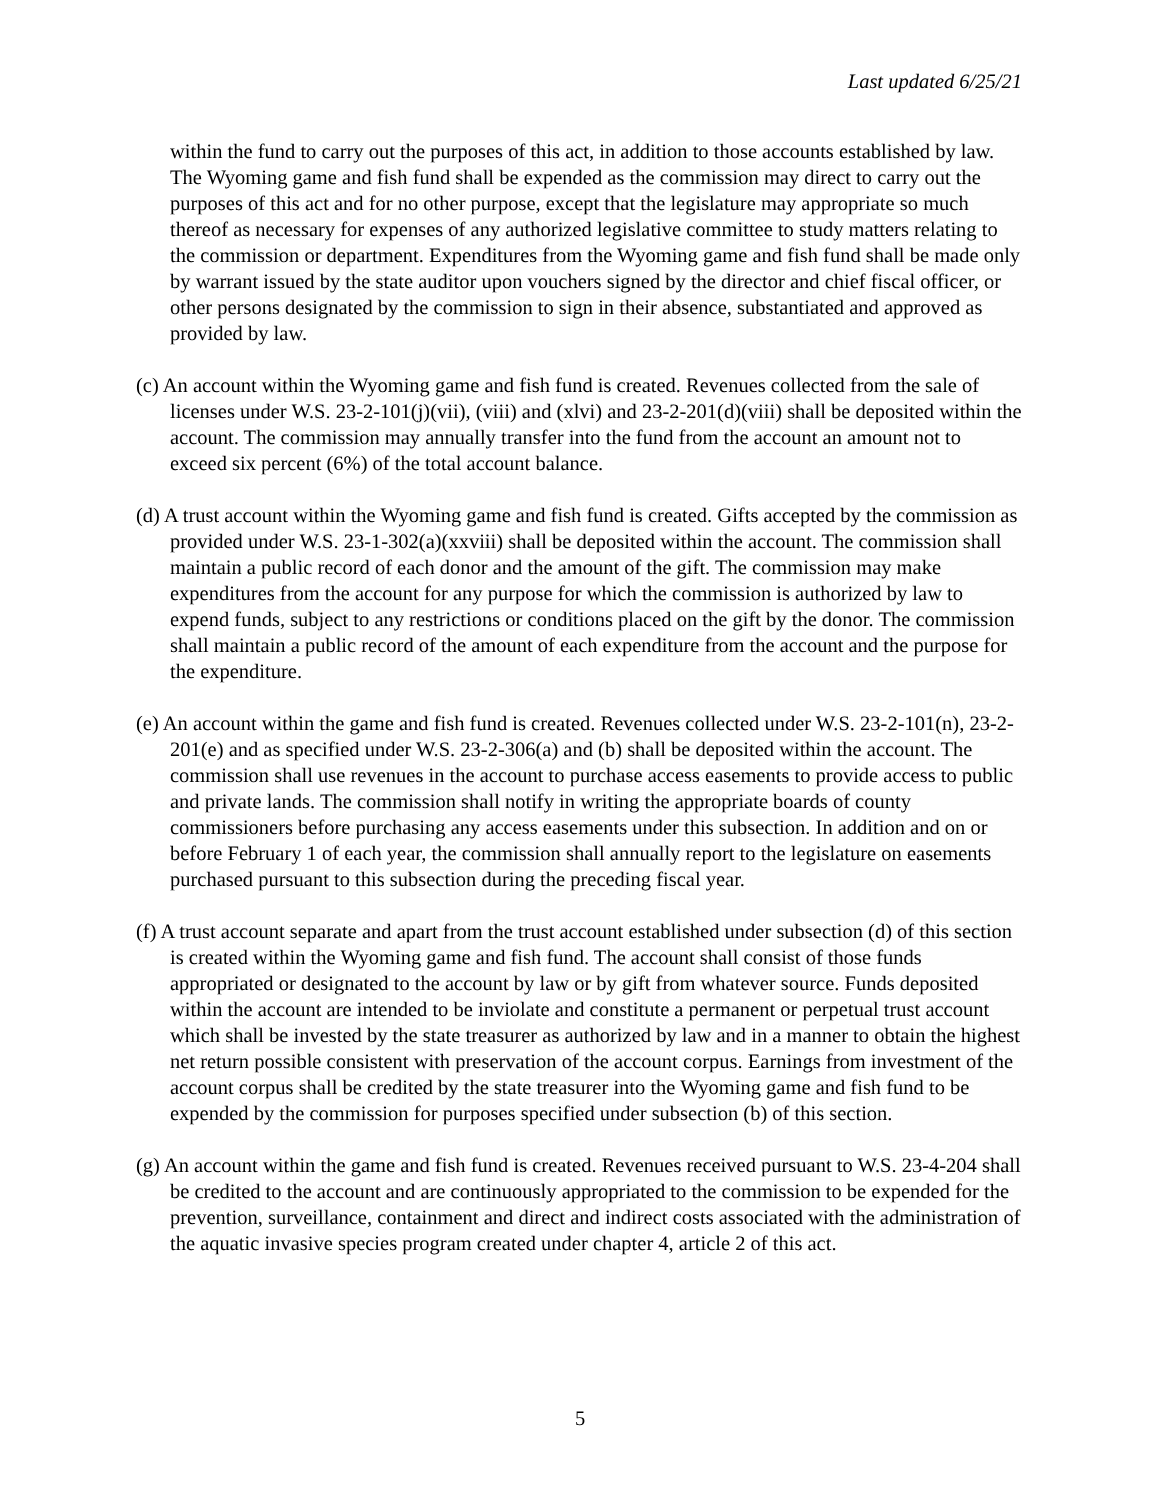Last updated 6/25/21
within the fund to carry out the purposes of this act, in addition to those accounts established by law. The Wyoming game and fish fund shall be expended as the commission may direct to carry out the purposes of this act and for no other purpose, except that the legislature may appropriate so much thereof as necessary for expenses of any authorized legislative committee to study matters relating to the commission or department. Expenditures from the Wyoming game and fish fund shall be made only by warrant issued by the state auditor upon vouchers signed by the director and chief fiscal officer, or other persons designated by the commission to sign in their absence, substantiated and approved as provided by law.
(c) An account within the Wyoming game and fish fund is created. Revenues collected from the sale of licenses under W.S. 23-2-101(j)(vii), (viii) and (xlvi) and 23-2-201(d)(viii) shall be deposited within the account. The commission may annually transfer into the fund from the account an amount not to exceed six percent (6%) of the total account balance.
(d) A trust account within the Wyoming game and fish fund is created. Gifts accepted by the commission as provided under W.S. 23-1-302(a)(xxviii) shall be deposited within the account. The commission shall maintain a public record of each donor and the amount of the gift. The commission may make expenditures from the account for any purpose for which the commission is authorized by law to expend funds, subject to any restrictions or conditions placed on the gift by the donor. The commission shall maintain a public record of the amount of each expenditure from the account and the purpose for the expenditure.
(e) An account within the game and fish fund is created. Revenues collected under W.S. 23-2-101(n), 23-2-201(e) and as specified under W.S. 23-2-306(a) and (b) shall be deposited within the account. The commission shall use revenues in the account to purchase access easements to provide access to public and private lands. The commission shall notify in writing the appropriate boards of county commissioners before purchasing any access easements under this subsection. In addition and on or before February 1 of each year, the commission shall annually report to the legislature on easements purchased pursuant to this subsection during the preceding fiscal year.
(f) A trust account separate and apart from the trust account established under subsection (d) of this section is created within the Wyoming game and fish fund. The account shall consist of those funds appropriated or designated to the account by law or by gift from whatever source. Funds deposited within the account are intended to be inviolate and constitute a permanent or perpetual trust account which shall be invested by the state treasurer as authorized by law and in a manner to obtain the highest net return possible consistent with preservation of the account corpus. Earnings from investment of the account corpus shall be credited by the state treasurer into the Wyoming game and fish fund to be expended by the commission for purposes specified under subsection (b) of this section.
(g) An account within the game and fish fund is created. Revenues received pursuant to W.S. 23-4-204 shall be credited to the account and are continuously appropriated to the commission to be expended for the prevention, surveillance, containment and direct and indirect costs associated with the administration of the aquatic invasive species program created under chapter 4, article 2 of this act.
5